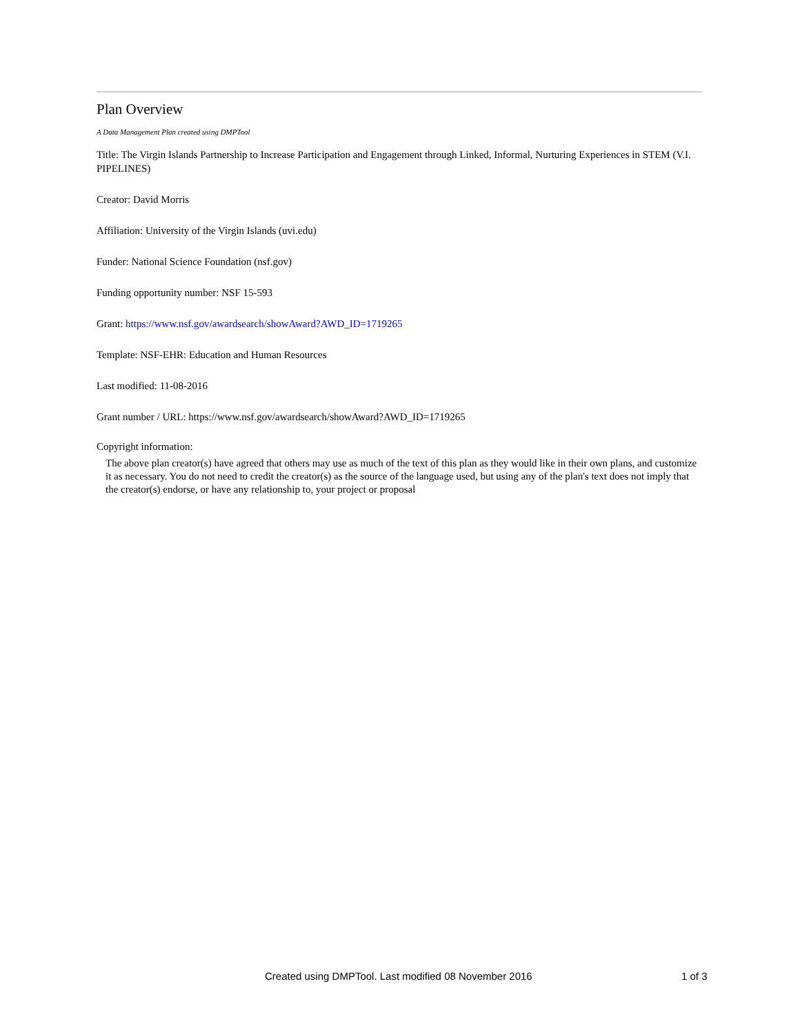Plan Overview
A Data Management Plan created using DMPTool
Title: The Virgin Islands Partnership to Increase Participation and Engagement through Linked, Informal, Nurturing Experiences in STEM (V.I. PIPELINES)
Creator: David Morris
Affiliation: University of the Virgin Islands (uvi.edu)
Funder: National Science Foundation (nsf.gov)
Funding opportunity number: NSF 15-593
Grant: https://www.nsf.gov/awardsearch/showAward?AWD_ID=1719265
Template: NSF-EHR: Education and Human Resources
Last modified: 11-08-2016
Grant number / URL: https://www.nsf.gov/awardsearch/showAward?AWD_ID=1719265
Copyright information:
The above plan creator(s) have agreed that others may use as much of the text of this plan as they would like in their own plans, and customize it as necessary. You do not need to credit the creator(s) as the source of the language used, but using any of the plan's text does not imply that the creator(s) endorse, or have any relationship to, your project or proposal
Created using DMPTool. Last modified 08 November 2016 1 of 3